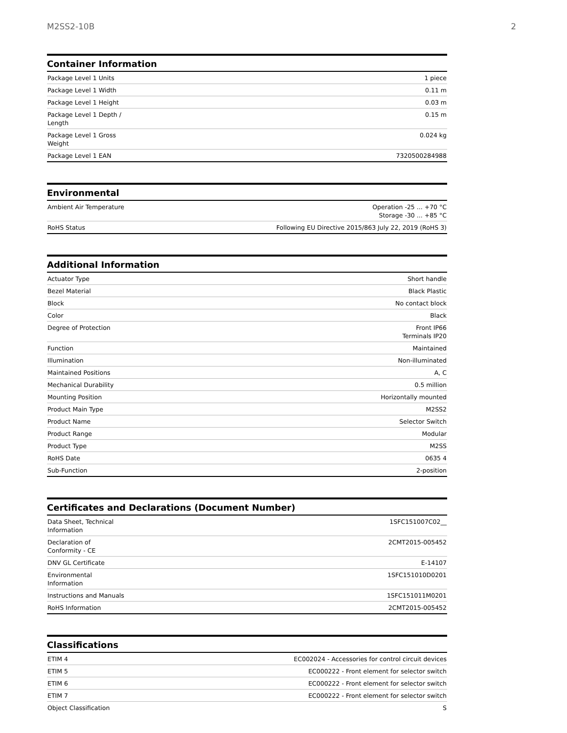M2SS2-10B 2
Container Information
| Package Level 1 Units | 1 piece |
| Package Level 1 Width | 0.11 m |
| Package Level 1 Height | 0.03 m |
| Package Level 1 Depth / Length | 0.15 m |
| Package Level 1 Gross Weight | 0.024 kg |
| Package Level 1 EAN | 7320500284988 |
Environmental
| Ambient Air Temperature | Operation -25 ... +70 °C Storage -30 ... +85 °C |
| RoHS Status | Following EU Directive 2015/863 July 22, 2019 (RoHS 3) |
Additional Information
| Actuator Type | Short handle |
| Bezel Material | Black Plastic |
| Block | No contact block |
| Color | Black |
| Degree of Protection | Front IP66 Terminals IP20 |
| Function | Maintained |
| Illumination | Non-illuminated |
| Maintained Positions | A, C |
| Mechanical Durability | 0.5 million |
| Mounting Position | Horizontally mounted |
| Product Main Type | M2SS2 |
| Product Name | Selector Switch |
| Product Range | Modular |
| Product Type | M2SS |
| RoHS Date | 0635 4 |
| Sub-Function | 2-position |
Certificates and Declarations (Document Number)
| Data Sheet, Technical Information | 1SFC151007C02__ |
| Declaration of Conformity - CE | 2CMT2015-005452 |
| DNV GL Certificate | E-14107 |
| Environmental Information | 1SFC151010D0201 |
| Instructions and Manuals | 1SFC151011M0201 |
| RoHS Information | 2CMT2015-005452 |
Classifications
| ETIM 4 | EC002024 - Accessories for control circuit devices |
| ETIM 5 | EC000222 - Front element for selector switch |
| ETIM 6 | EC000222 - Front element for selector switch |
| ETIM 7 | EC000222 - Front element for selector switch |
| Object Classification | S |